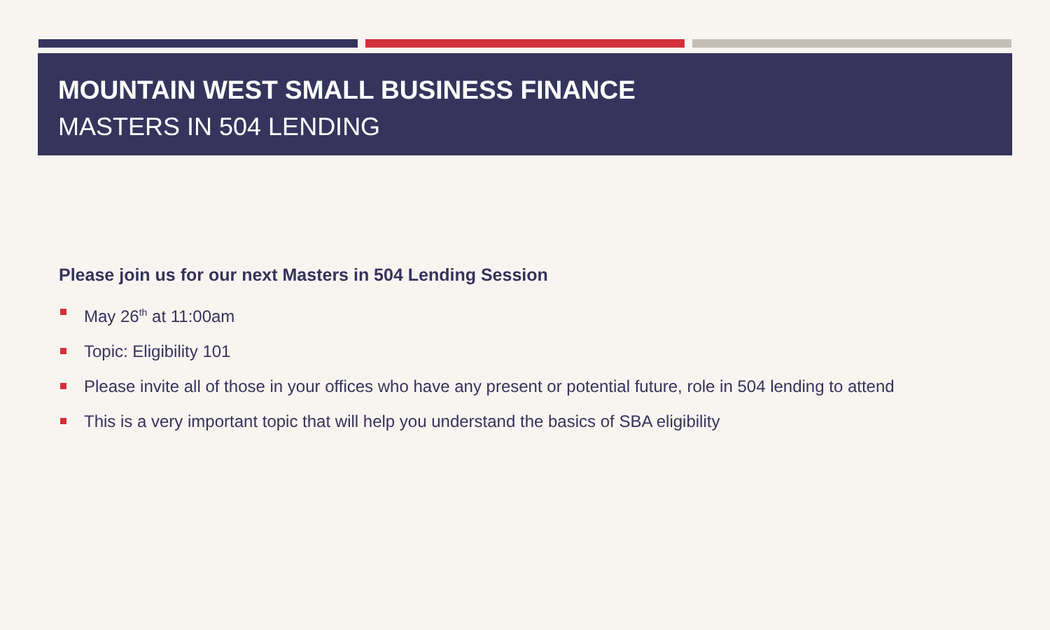MOUNTAIN WEST SMALL BUSINESS FINANCE
MASTERS IN 504 LENDING
Please join us for our next Masters in 504 Lending Session
May 26<sup>th</sup> at 11:00am
Topic: Eligibility 101
Please invite all of those in your offices who have any present or potential future, role in 504 lending to attend
This is a very important topic that will help you understand the basics of SBA eligibility